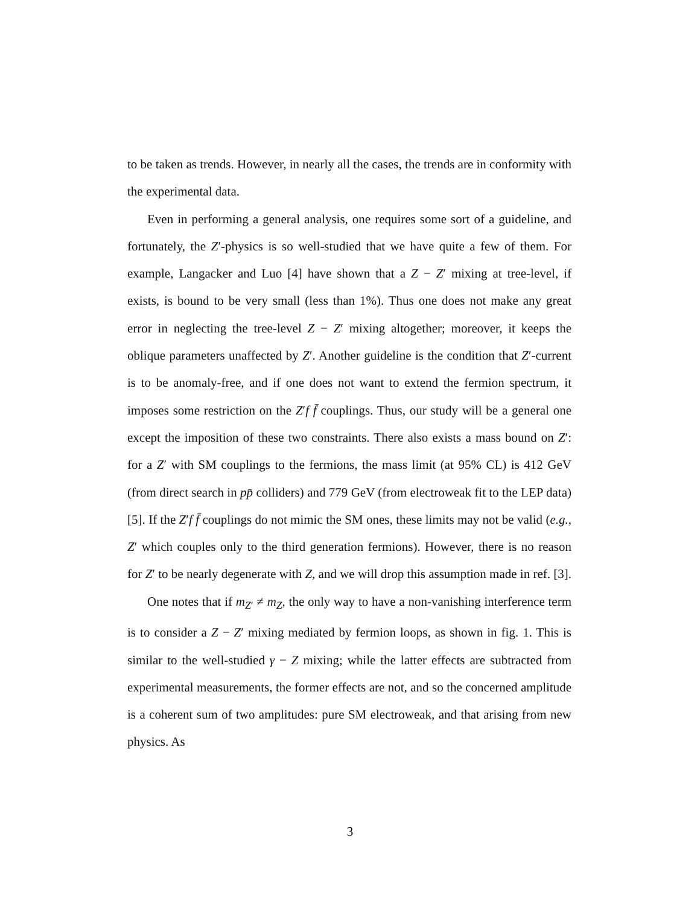to be taken as trends. However, in nearly all the cases, the trends are in conformity with the experimental data.
Even in performing a general analysis, one requires some sort of a guideline, and fortunately, the Z′-physics is so well-studied that we have quite a few of them. For example, Langacker and Luo [4] have shown that a Z − Z′ mixing at tree-level, if exists, is bound to be very small (less than 1%). Thus one does not make any great error in neglecting the tree-level Z − Z′ mixing altogether; moreover, it keeps the oblique parameters unaffected by Z′. Another guideline is the condition that Z′-current is to be anomaly-free, and if one does not want to extend the fermion spectrum, it imposes some restriction on the Z′f f̄ couplings. Thus, our study will be a general one except the imposition of these two constraints. There also exists a mass bound on Z′: for a Z′ with SM couplings to the fermions, the mass limit (at 95% CL) is 412 GeV (from direct search in pp̄ colliders) and 779 GeV (from electroweak fit to the LEP data) [5]. If the Z′f f̄ couplings do not mimic the SM ones, these limits may not be valid (e.g., Z′ which couples only to the third generation fermions). However, there is no reason for Z′ to be nearly degenerate with Z, and we will drop this assumption made in ref. [3].
One notes that if m<sub>Z′</sub> ≠ m<sub>Z</sub>, the only way to have a non-vanishing interference term is to consider a Z − Z′ mixing mediated by fermion loops, as shown in fig. 1. This is similar to the well-studied γ − Z mixing; while the latter effects are subtracted from experimental measurements, the former effects are not, and so the concerned amplitude is a coherent sum of two amplitudes: pure SM electroweak, and that arising from new physics. As
3